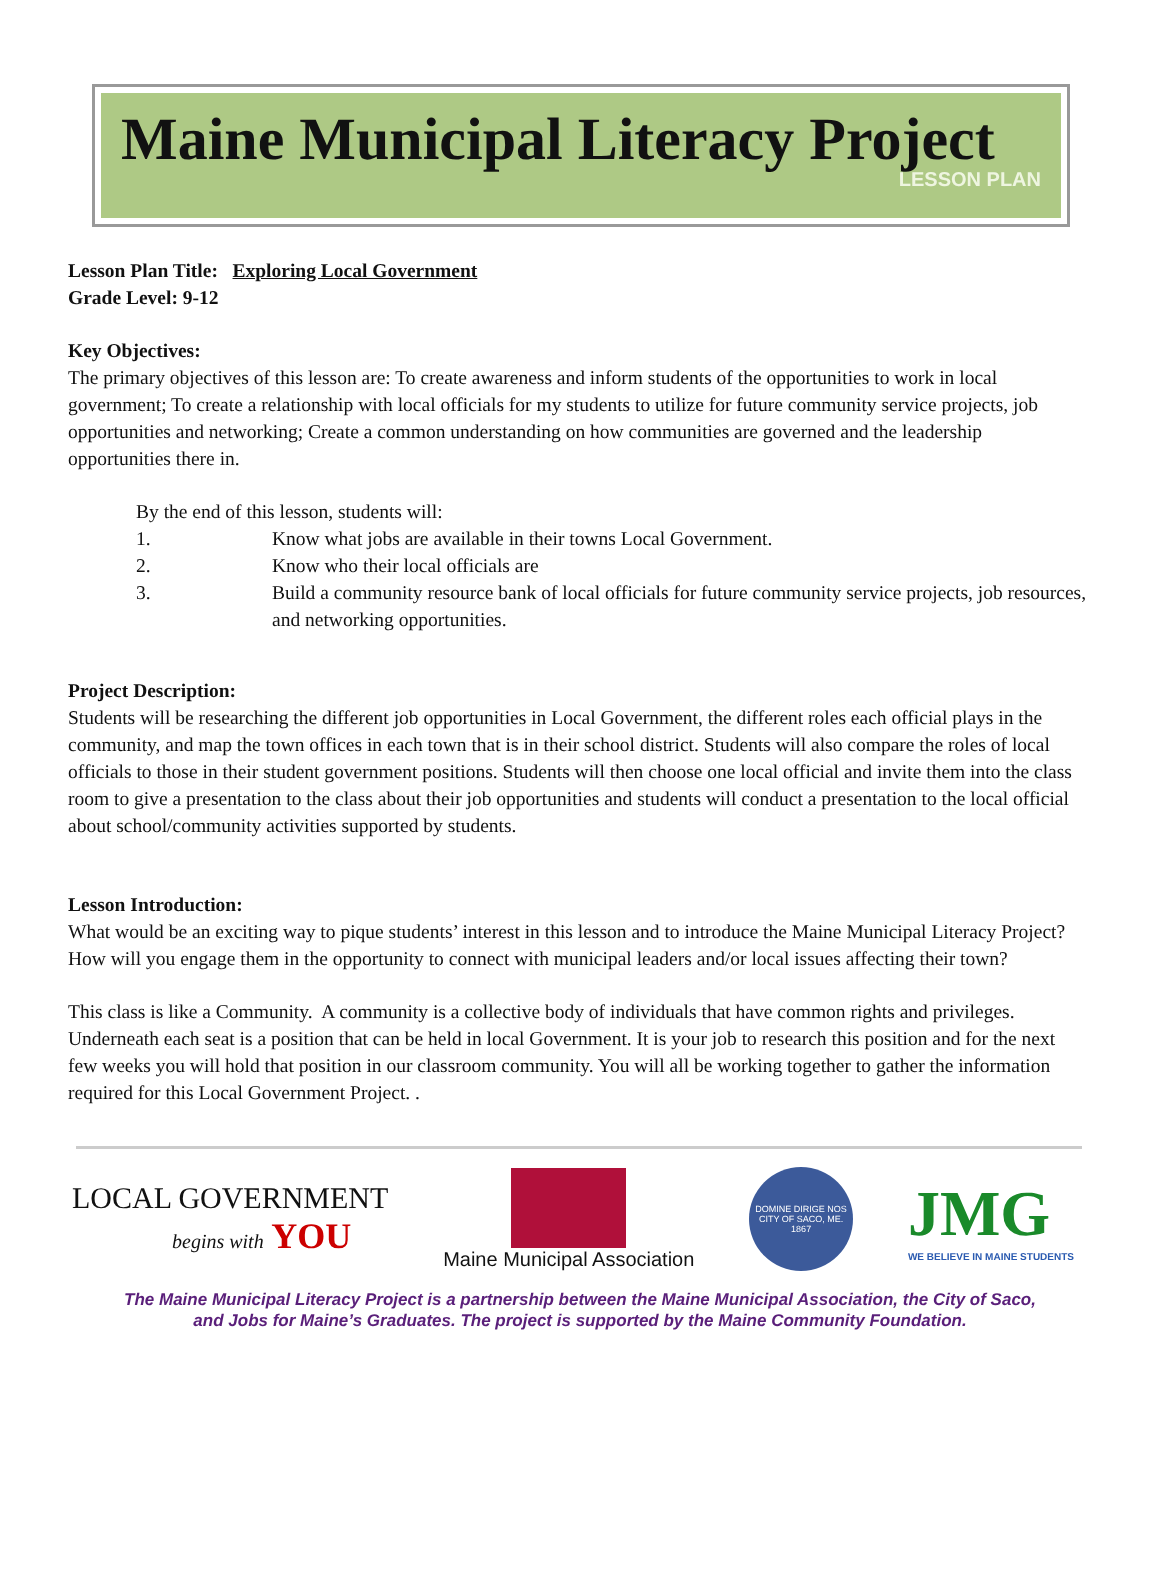Maine Municipal Literacy Project
LESSON PLAN
Lesson Plan Title: Exploring Local Government
Grade Level: 9-12
Key Objectives:
The primary objectives of this lesson are: To create awareness and inform students of the opportunities to work in local government; To create a relationship with local officials for my students to utilize for future community service projects, job opportunities and networking; Create a common understanding on how communities are governed and the leadership opportunities there in.
By the end of this lesson, students will:
1. Know what jobs are available in their towns Local Government.
2. Know who their local officials are
3. Build a community resource bank of local officials for future community service projects, job resources, and networking opportunities.
Project Description:
Students will be researching the different job opportunities in Local Government, the different roles each official plays in the community, and map the town offices in each town that is in their school district. Students will also compare the roles of local officials to those in their student government positions. Students will then choose one local official and invite them into the class room to give a presentation to the class about their job opportunities and students will conduct a presentation to the local official about school/community activities supported by students.
Lesson Introduction:
What would be an exciting way to pique students’ interest in this lesson and to introduce the Maine Municipal Literacy Project? How will you engage them in the opportunity to connect with municipal leaders and/or local issues affecting their town?
This class is like a Community. A community is a collective body of individuals that have common rights and privileges. Underneath each seat is a position that can be held in local Government. It is your job to research this position and for the next few weeks you will hold that position in our classroom community. You will all be working together to gather the information required for this Local Government Project. .
LOCAL GOVERNMENT
begins with YOU
Maine Municipal Association
DOMINE DIRIGE NOS
CITY OF SACO, ME. 1867
JMG
WE BELIEVE IN MAINE STUDENTS
The Maine Municipal Literacy Project is a partnership between the Maine Municipal Association, the City of Saco,
and Jobs for Maine’s Graduates. The project is supported by the Maine Community Foundation.